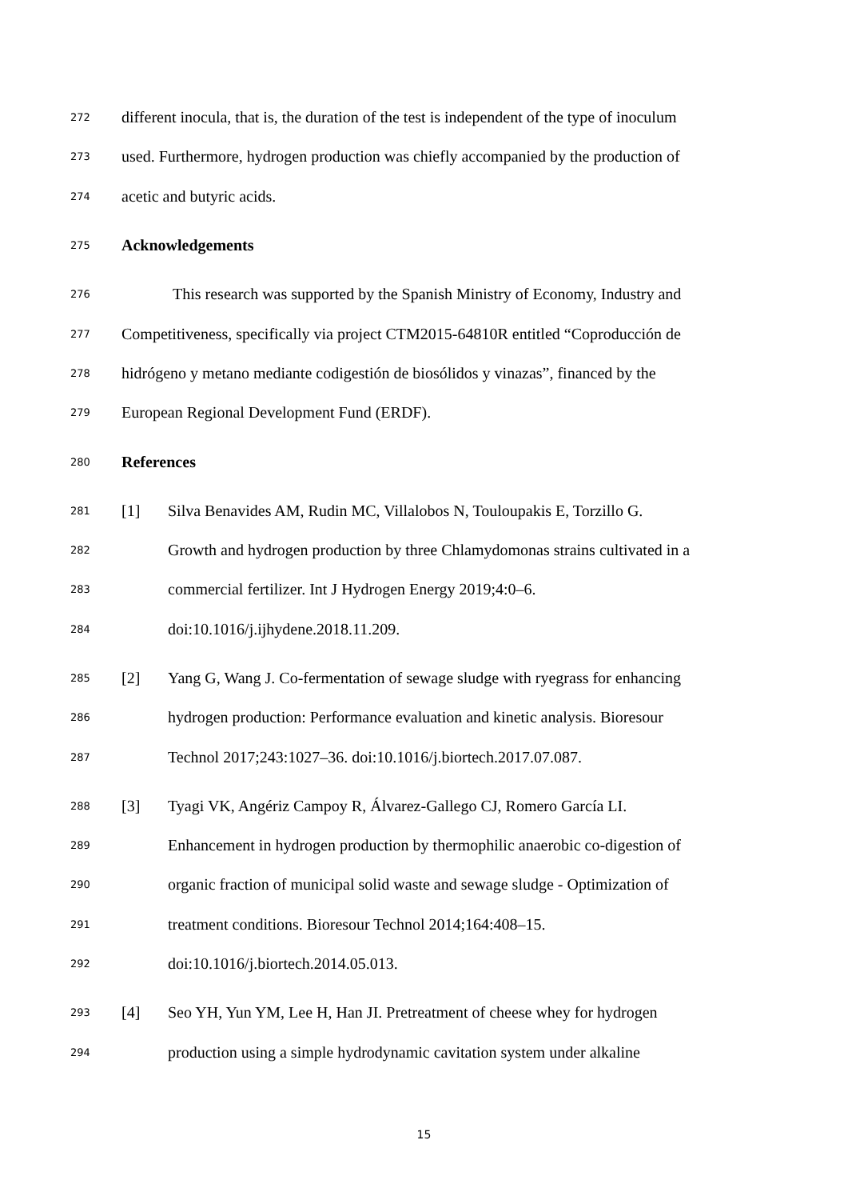272 different inocula, that is, the duration of the test is independent of the type of inoculum
273 used. Furthermore, hydrogen production was chiefly accompanied by the production of
274 acetic and butyric acids.
275 Acknowledgements
276 This research was supported by the Spanish Ministry of Economy, Industry and
277 Competitiveness, specifically via project CTM2015-64810R entitled “Coproducción de
278 hidrógeno y metano mediante codigestión de biosólidos y vinazas”, financed by the
279 European Regional Development Fund (ERDF).
280 References
281 [1] Silva Benavides AM, Rudin MC, Villalobos N, Touloupakis E, Torzillo G.
282 Growth and hydrogen production by three Chlamydomonas strains cultivated in a
283 commercial fertilizer. Int J Hydrogen Energy 2019;4:0–6.
284 doi:10.1016/j.ijhydene.2018.11.209.
285 [2] Yang G, Wang J. Co-fermentation of sewage sludge with ryegrass for enhancing
286 hydrogen production: Performance evaluation and kinetic analysis. Bioresour
287 Technol 2017;243:1027–36. doi:10.1016/j.biortech.2017.07.087.
288 [3] Tyagi VK, Angériz Campoy R, Álvarez-Gallego CJ, Romero García LI.
289 Enhancement in hydrogen production by thermophilic anaerobic co-digestion of
290 organic fraction of municipal solid waste and sewage sludge - Optimization of
291 treatment conditions. Bioresour Technol 2014;164:408–15.
292 doi:10.1016/j.biortech.2014.05.013.
293 [4] Seo YH, Yun YM, Lee H, Han JI. Pretreatment of cheese whey for hydrogen
294 production using a simple hydrodynamic cavitation system under alkaline
15